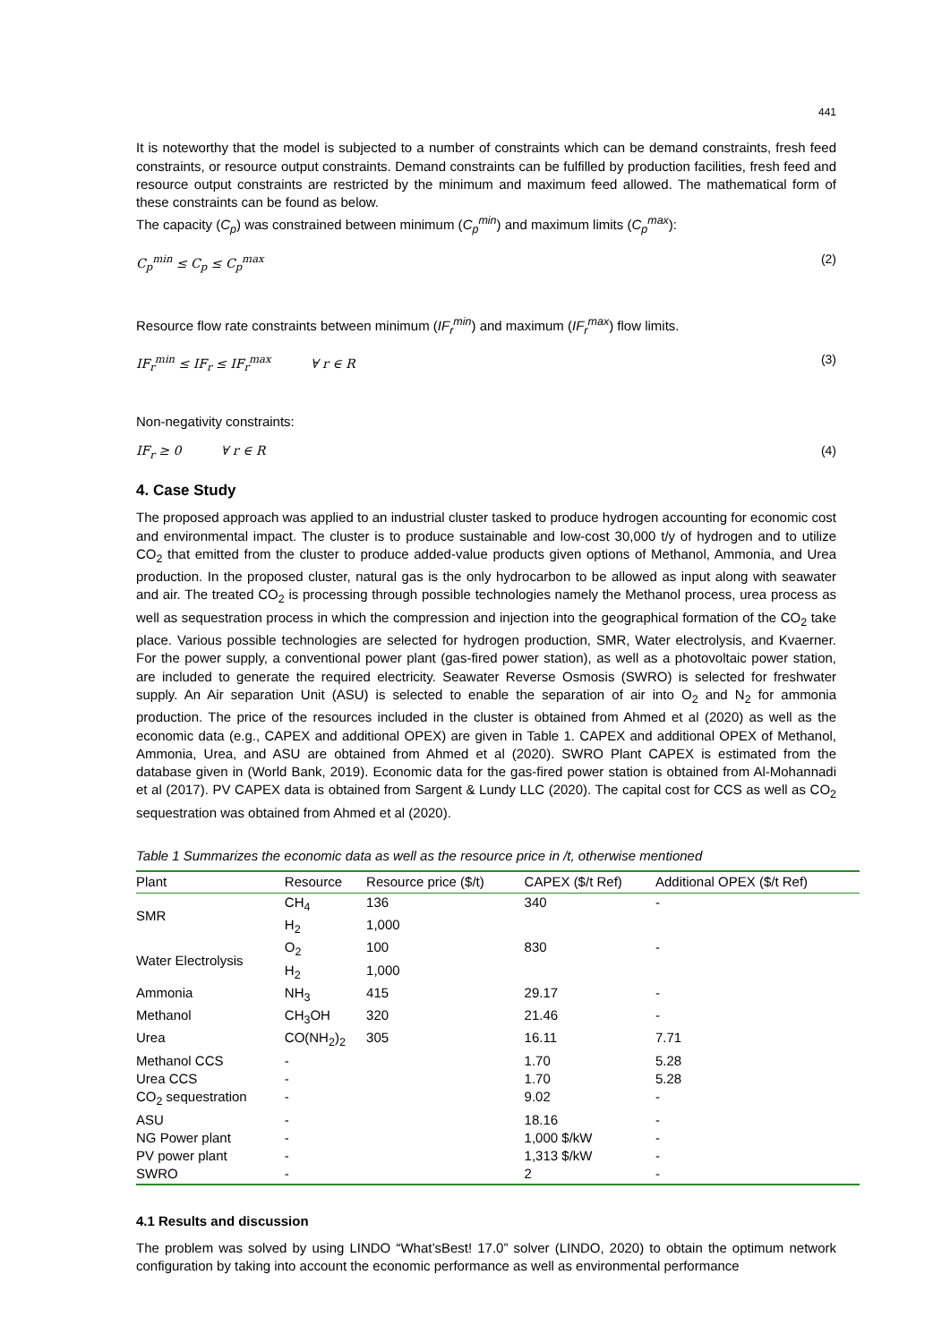441
It is noteworthy that the model is subjected to a number of constraints which can be demand constraints, fresh feed constraints, or resource output constraints. Demand constraints can be fulfilled by production facilities, fresh feed and resource output constraints are restricted by the minimum and maximum feed allowed. The mathematical form of these constraints can be found as below.
The capacity (C<sub>p</sub>) was constrained between minimum (C<sub>p</sub><sup>min</sup>) and maximum limits (C<sub>p</sub><sup>max</sup>):
C<sub>p</sub><sup>min</sup> ≤ C<sub>p</sub> ≤ C<sub>p</sub><sup>max</sup> (2)
Resource flow rate constraints between minimum (IF<sub>r</sub><sup>min</sup>) and maximum (IF<sub>r</sub><sup>max</sup>) flow limits.
IF<sub>r</sub><sup>min</sup> ≤ IF<sub>r</sub> ≤ IF<sub>r</sub><sup>max</sup> ∀ r ∈ R (3)
Non-negativity constraints:
IF<sub>r</sub> ≥ 0 ∀ r ∈ R (4)
4. Case Study
The proposed approach was applied to an industrial cluster tasked to produce hydrogen accounting for economic cost and environmental impact. The cluster is to produce sustainable and low-cost 30,000 t/y of hydrogen and to utilize CO<sub>2</sub> that emitted from the cluster to produce added-value products given options of Methanol, Ammonia, and Urea production. In the proposed cluster, natural gas is the only hydrocarbon to be allowed as input along with seawater and air. The treated CO<sub>2</sub> is processing through possible technologies namely the Methanol process, urea process as well as sequestration process in which the compression and injection into the geographical formation of the CO<sub>2</sub> take place. Various possible technologies are selected for hydrogen production, SMR, Water electrolysis, and Kvaerner. For the power supply, a conventional power plant (gas-fired power station), as well as a photovoltaic power station, are included to generate the required electricity. Seawater Reverse Osmosis (SWRO) is selected for freshwater supply. An Air separation Unit (ASU) is selected to enable the separation of air into O<sub>2</sub> and N<sub>2</sub> for ammonia production. The price of the resources included in the cluster is obtained from Ahmed et al (2020) as well as the economic data (e.g., CAPEX and additional OPEX) are given in Table 1. CAPEX and additional OPEX of Methanol, Ammonia, Urea, and ASU are obtained from Ahmed et al (2020). SWRO Plant CAPEX is estimated from the database given in (World Bank, 2019). Economic data for the gas-fired power station is obtained from Al-Mohannadi et al (2017). PV CAPEX data is obtained from Sargent & Lundy LLC (2020). The capital cost for CCS as well as CO<sub>2</sub> sequestration was obtained from Ahmed et al (2020).
Table 1 Summarizes the economic data as well as the resource price in /t, otherwise mentioned
| Plant | Resource | Resource price ($/t) | CAPEX ($/t Ref) | Additional OPEX ($/t Ref) |
| --- | --- | --- | --- | --- |
| SMR | CH<sub>4</sub> | 136 | 340 | - |
| | H<sub>2</sub> | 1,000 | | |
| Water Electrolysis | O<sub>2</sub> | 100 | 830 | - |
| | H<sub>2</sub> | 1,000 | | |
| Ammonia | NH<sub>3</sub> | 415 | 29.17 | - |
| Methanol | CH<sub>3</sub>OH | 320 | 21.46 | - |
| Urea | CO(NH<sub>2</sub>)<sub>2</sub> | 305 | 16.11 | 7.71 |
| Methanol CCS | - | | 1.70 | 5.28 |
| Urea CCS | - | | 1.70 | 5.28 |
| CO<sub>2</sub> sequestration | - | | 9.02 | - |
| ASU | - | | 18.16 | - |
| NG Power plant | - | | 1,000 $/kW | - |
| PV power plant | - | | 1,313 $/kW | - |
| SWRO | - | | 2 | - |
4.1 Results and discussion
The problem was solved by using LINDO “What’sBest! 17.0” solver (LINDO, 2020) to obtain the optimum network configuration by taking into account the economic performance as well as environmental performance